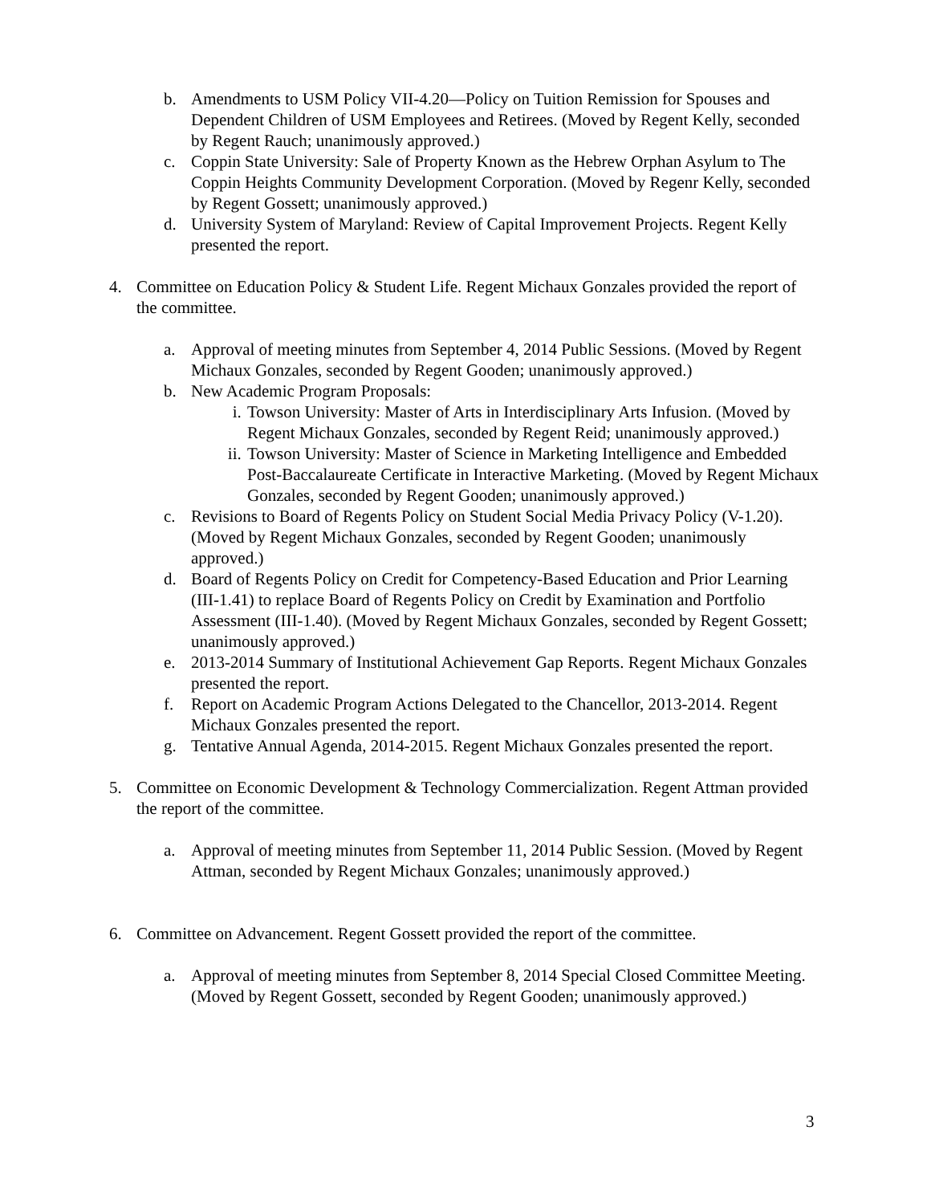b. Amendments to USM Policy VII-4.20—Policy on Tuition Remission for Spouses and Dependent Children of USM Employees and Retirees. (Moved by Regent Kelly, seconded by Regent Rauch; unanimously approved.)
c. Coppin State University: Sale of Property Known as the Hebrew Orphan Asylum to The Coppin Heights Community Development Corporation. (Moved by Regenr Kelly, seconded by Regent Gossett; unanimously approved.)
d. University System of Maryland: Review of Capital Improvement Projects. Regent Kelly presented the report.
4. Committee on Education Policy & Student Life. Regent Michaux Gonzales provided the report of the committee.
a. Approval of meeting minutes from September 4, 2014 Public Sessions. (Moved by Regent Michaux Gonzales, seconded by Regent Gooden; unanimously approved.)
b. New Academic Program Proposals:
i. Towson University: Master of Arts in Interdisciplinary Arts Infusion. (Moved by Regent Michaux Gonzales, seconded by Regent Reid; unanimously approved.)
ii. Towson University: Master of Science in Marketing Intelligence and Embedded Post-Baccalaureate Certificate in Interactive Marketing. (Moved by Regent Michaux Gonzales, seconded by Regent Gooden; unanimously approved.)
c. Revisions to Board of Regents Policy on Student Social Media Privacy Policy (V-1.20). (Moved by Regent Michaux Gonzales, seconded by Regent Gooden; unanimously approved.)
d. Board of Regents Policy on Credit for Competency-Based Education and Prior Learning (III-1.41) to replace Board of Regents Policy on Credit by Examination and Portfolio Assessment (III-1.40). (Moved by Regent Michaux Gonzales, seconded by Regent Gossett; unanimously approved.)
e. 2013-2014 Summary of Institutional Achievement Gap Reports. Regent Michaux Gonzales presented the report.
f. Report on Academic Program Actions Delegated to the Chancellor, 2013-2014. Regent Michaux Gonzales presented the report.
g. Tentative Annual Agenda, 2014-2015. Regent Michaux Gonzales presented the report.
5. Committee on Economic Development & Technology Commercialization. Regent Attman provided the report of the committee.
a. Approval of meeting minutes from September 11, 2014 Public Session. (Moved by Regent Attman, seconded by Regent Michaux Gonzales; unanimously approved.)
6. Committee on Advancement. Regent Gossett provided the report of the committee.
a. Approval of meeting minutes from September 8, 2014 Special Closed Committee Meeting. (Moved by Regent Gossett, seconded by Regent Gooden; unanimously approved.)
3